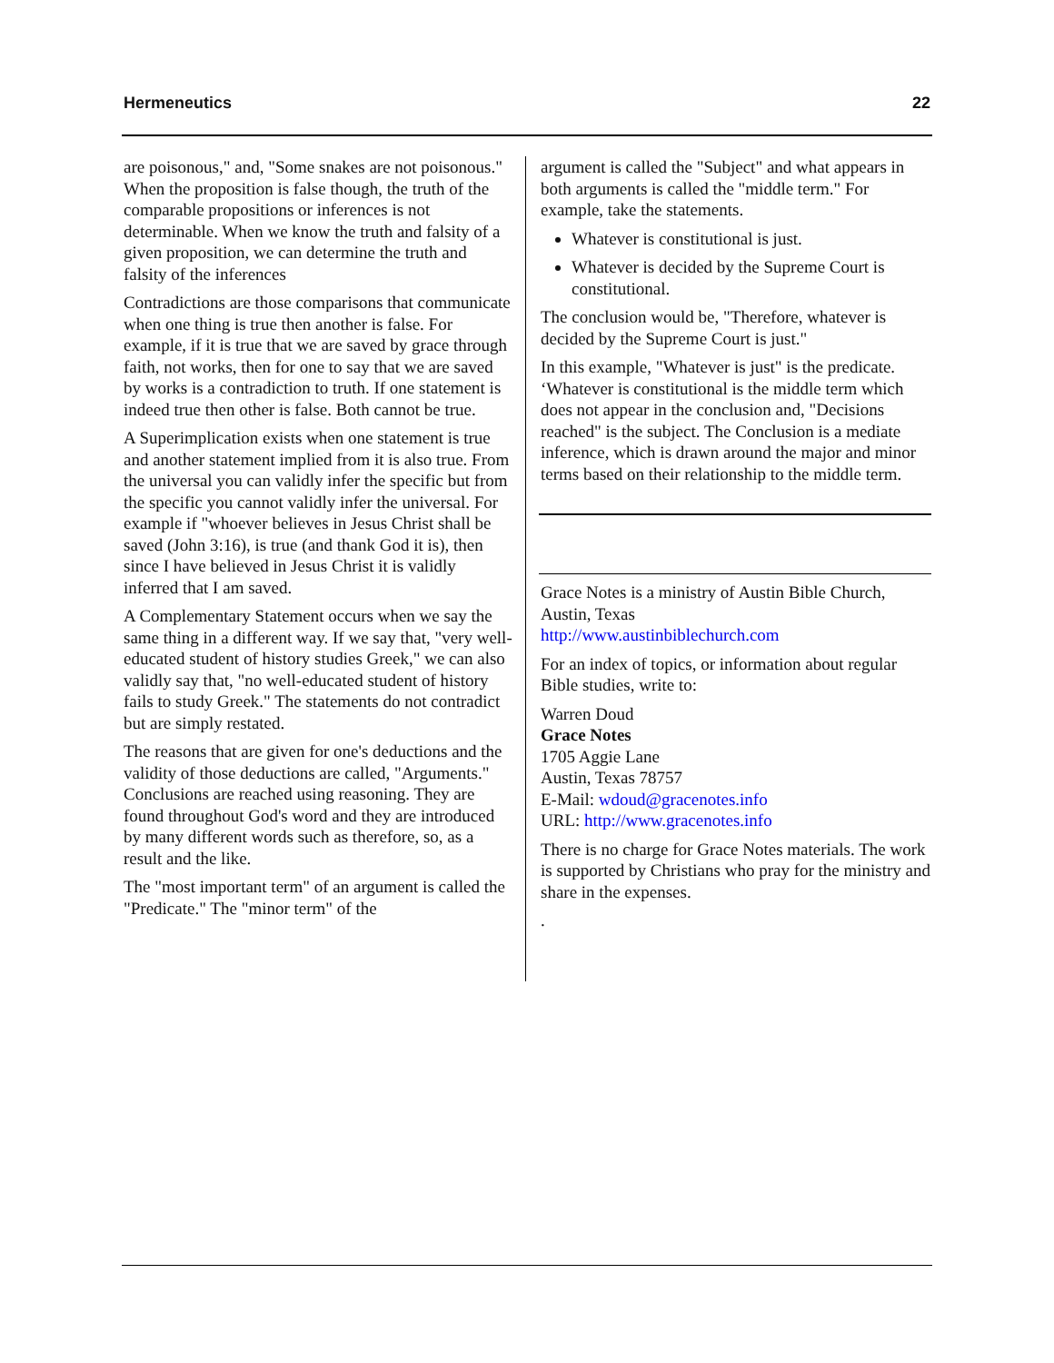Hermeneutics 22
are poisonous," and, "Some snakes are not poisonous." When the proposition is false though, the truth of the comparable propositions or inferences is not determinable. When we know the truth and falsity of a given proposition, we can determine the truth and falsity of the inferences
Contradictions are those comparisons that communicate when one thing is true then another is false. For example, if it is true that we are saved by grace through faith, not works, then for one to say that we are saved by works is a contradiction to truth. If one statement is indeed true then other is false. Both cannot be true.
A Superimplication exists when one statement is true and another statement implied from it is also true. From the universal you can validly infer the specific but from the specific you cannot validly infer the universal. For example if "whoever believes in Jesus Christ shall be saved (John 3:16), is true (and thank God it is), then since I have believed in Jesus Christ it is validly inferred that I am saved.
A Complementary Statement occurs when we say the same thing in a different way. If we say that, "very well-educated student of history studies Greek," we can also validly say that, "no well-educated student of history fails to study Greek." The statements do not contradict but are simply restated.
The reasons that are given for one's deductions and the validity of those deductions are called, "Arguments." Conclusions are reached using reasoning. They are found throughout God's word and they are introduced by many different words such as therefore, so, as a result and the like.
The "most important term" of an argument is called the "Predicate." The "minor term" of the
argument is called the "Subject" and what appears in both arguments is called the "middle term." For example, take the statements.
Whatever is constitutional is just.
Whatever is decided by the Supreme Court is constitutional.
The conclusion would be, "Therefore, whatever is decided by the Supreme Court is just."
In this example, "Whatever is just" is the predicate. ‘Whatever is constitutional is the middle term which does not appear in the conclusion and, "Decisions reached" is the subject. The Conclusion is a mediate inference, which is drawn around the major and minor terms based on their relationship to the middle term.
Grace Notes is a ministry of Austin Bible Church, Austin, Texas
http://www.austinbiblechurch.com
For an index of topics, or information about regular Bible studies, write to:
Warren Doud
Grace Notes
1705 Aggie Lane
Austin, Texas 78757
E-Mail: wdoud@gracenotes.info
URL: http://www.gracenotes.info
There is no charge for Grace Notes materials. The work is supported by Christians who pray for the ministry and share in the expenses.
.